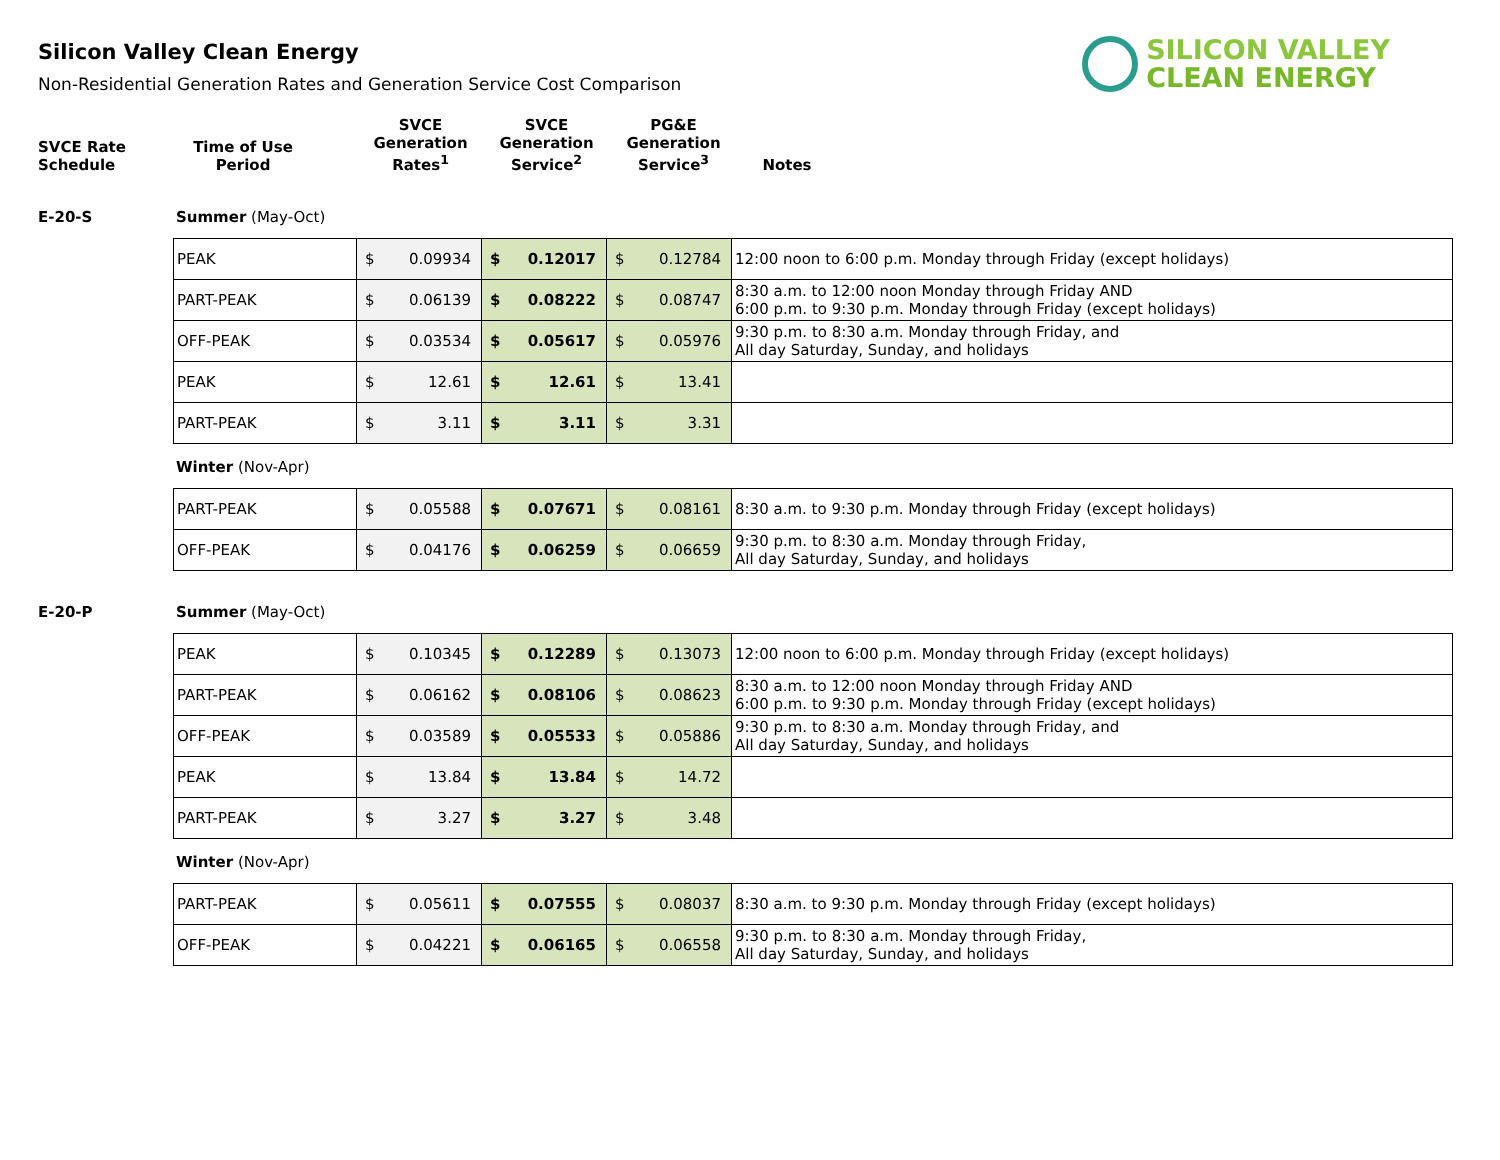Silicon Valley Clean Energy
Non-Residential Generation Rates and Generation Service Cost Comparison
SILICON VALLEY
CLEAN ENERGY
| SVCE Rate Schedule | Time of Use Period | SVCE Generation Rates<sup>1</sup> | SVCE Generation Service<sup>2</sup> | PG&E Generation Service<sup>3</sup> | Notes |
E-20-S Summer (May-Oct)
| PEAK | $ | 0.09934 | $ | 0.12017 | $ | 0.12784 | 12:00 noon to 6:00 p.m. Monday through Friday (except holidays) |
| PART-PEAK | $ | 0.06139 | $ | 0.08222 | $ | 0.08747 | 8:30 a.m. to 12:00 noon Monday through Friday AND 6:00 p.m. to 9:30 p.m. Monday through Friday (except holidays) |
| OFF-PEAK | $ | 0.03534 | $ | 0.05617 | $ | 0.05976 | 9:30 p.m. to 8:30 a.m. Monday through Friday, and All day Saturday, Sunday, and holidays |
| PEAK | $ | 12.61 | $ | 12.61 | $ | 13.41 | |
| PART-PEAK | $ | 3.11 | $ | 3.11 | $ | 3.31 | |
Winter (Nov-Apr)
| PART-PEAK | $ | 0.05588 | $ | 0.07671 | $ | 0.08161 | 8:30 a.m. to 9:30 p.m. Monday through Friday (except holidays) |
| OFF-PEAK | $ | 0.04176 | $ | 0.06259 | $ | 0.06659 | 9:30 p.m. to 8:30 a.m. Monday through Friday, All day Saturday, Sunday, and holidays |
E-20-P Summer (May-Oct)
| PEAK | $ | 0.10345 | $ | 0.12289 | $ | 0.13073 | 12:00 noon to 6:00 p.m. Monday through Friday (except holidays) |
| PART-PEAK | $ | 0.06162 | $ | 0.08106 | $ | 0.08623 | 8:30 a.m. to 12:00 noon Monday through Friday AND 6:00 p.m. to 9:30 p.m. Monday through Friday (except holidays) |
| OFF-PEAK | $ | 0.03589 | $ | 0.05533 | $ | 0.05886 | 9:30 p.m. to 8:30 a.m. Monday through Friday, and All day Saturday, Sunday, and holidays |
| PEAK | $ | 13.84 | $ | 13.84 | $ | 14.72 | |
| PART-PEAK | $ | 3.27 | $ | 3.27 | $ | 3.48 | |
Winter (Nov-Apr)
| PART-PEAK | $ | 0.05611 | $ | 0.07555 | $ | 0.08037 | 8:30 a.m. to 9:30 p.m. Monday through Friday (except holidays) |
| OFF-PEAK | $ | 0.04221 | $ | 0.06165 | $ | 0.06558 | 9:30 p.m. to 8:30 a.m. Monday through Friday, All day Saturday, Sunday, and holidays |